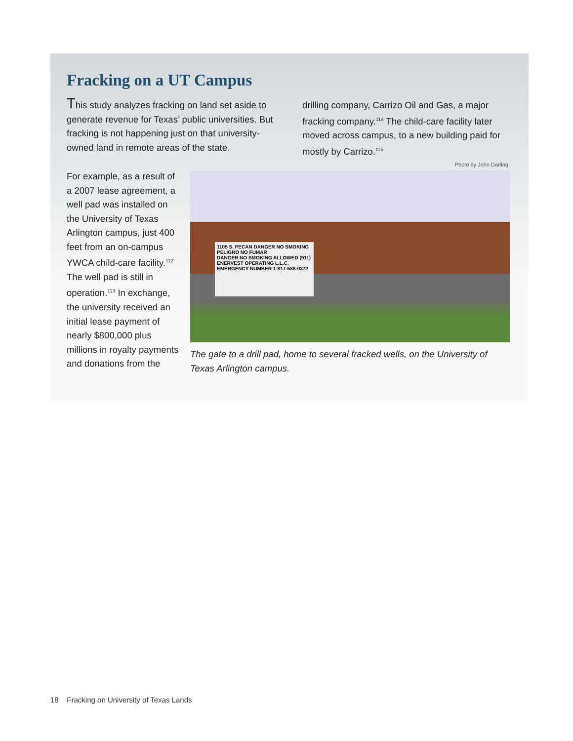Fracking on a UT Campus
This study analyzes fracking on land set aside to generate revenue for Texas’ public universities. But fracking is not happening just on that university-owned land in remote areas of the state.
drilling company, Carrizo Oil and Gas, a major fracking company.<sup>114</sup> The child-care facility later moved across campus, to a new building paid for mostly by Carrizo.<sup>115</sup>
For example, as a result of a 2007 lease agreement, a well pad was installed on the University of Texas Arlington campus, just 400 feet from an on-campus YWCA child-care facility.<sup>112</sup> The well pad is still in operation.<sup>113</sup> In exchange, the university received an initial lease payment of nearly $800,000 plus millions in royalty payments and donations from the
Photo by John Darling.
1105 S. PECAN DANGER NO SMOKING PELIGRO NO FUMAR
DANGER NO SMOKING ALLOWED (911) ENERVEST OPERATING L.L.C. EMERGENCY NUMBER 1-817-588-0372
The gate to a drill pad, home to several fracked wells, on the University of Texas Arlington campus.
18 Fracking on University of Texas Lands